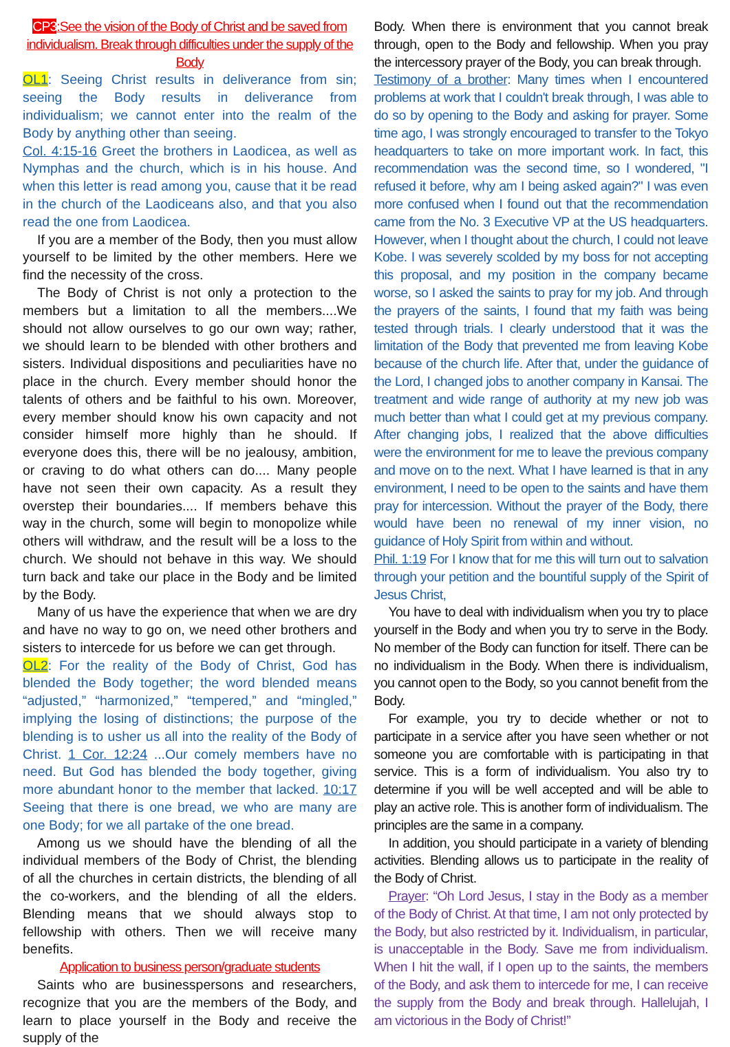CP3:See the vision of the Body of Christ and be saved from individualism. Break through difficulties under the supply of the Body
OL1: Seeing Christ results in deliverance from sin; seeing the Body results in deliverance from individualism; we cannot enter into the realm of the Body by anything other than seeing.
Col. 4:15-16 Greet the brothers in Laodicea, as well as Nymphas and the church, which is in his house. And when this letter is read among you, cause that it be read in the church of the Laodiceans also, and that you also read the one from Laodicea.
If you are a member of the Body, then you must allow yourself to be limited by the other members. Here we find the necessity of the cross.
The Body of Christ is not only a protection to the members but a limitation to all the members....We should not allow ourselves to go our own way; rather, we should learn to be blended with other brothers and sisters. Individual dispositions and peculiarities have no place in the church. Every member should honor the talents of others and be faithful to his own. Moreover, every member should know his own capacity and not consider himself more highly than he should. If everyone does this, there will be no jealousy, ambition, or craving to do what others can do.... Many people have not seen their own capacity. As a result they overstep their boundaries.... If members behave this way in the church, some will begin to monopolize while others will withdraw, and the result will be a loss to the church. We should not behave in this way. We should turn back and take our place in the Body and be limited by the Body.
Many of us have the experience that when we are dry and have no way to go on, we need other brothers and sisters to intercede for us before we can get through.
OL2: For the reality of the Body of Christ, God has blended the Body together; the word blended means “adjusted,” “harmonized,” “tempered,” and “mingled,” implying the losing of distinctions; the purpose of the blending is to usher us all into the reality of the Body of Christ. 1 Cor. 12:24 ...Our comely members have no need. But God has blended the body together, giving more abundant honor to the member that lacked. 10:17 Seeing that there is one bread, we who are many are one Body; for we all partake of the one bread.
Among us we should have the blending of all the individual members of the Body of Christ, the blending of all the churches in certain districts, the blending of all the co-workers, and the blending of all the elders. Blending means that we should always stop to fellowship with others. Then we will receive many benefits.
Application to business person/graduate students
Saints who are businesspersons and researchers, recognize that you are the members of the Body, and learn to place yourself in the Body and receive the supply of the
Body. When there is environment that you cannot break through, open to the Body and fellowship. When you pray the intercessory prayer of the Body, you can break through.
Testimony of a brother: Many times when I encountered problems at work that I couldn't break through, I was able to do so by opening to the Body and asking for prayer. Some time ago, I was strongly encouraged to transfer to the Tokyo headquarters to take on more important work. In fact, this recommendation was the second time, so I wondered, "I refused it before, why am I being asked again?" I was even more confused when I found out that the recommendation came from the No. 3 Executive VP at the US headquarters. However, when I thought about the church, I could not leave Kobe. I was severely scolded by my boss for not accepting this proposal, and my position in the company became worse, so I asked the saints to pray for my job. And through the prayers of the saints, I found that my faith was being tested through trials. I clearly understood that it was the limitation of the Body that prevented me from leaving Kobe because of the church life. After that, under the guidance of the Lord, I changed jobs to another company in Kansai. The treatment and wide range of authority at my new job was much better than what I could get at my previous company. After changing jobs, I realized that the above difficulties were the environment for me to leave the previous company and move on to the next. What I have learned is that in any environment, I need to be open to the saints and have them pray for intercession. Without the prayer of the Body, there would have been no renewal of my inner vision, no guidance of Holy Spirit from within and without.
Phil. 1:19 For I know that for me this will turn out to salvation through your petition and the bountiful supply of the Spirit of Jesus Christ,
You have to deal with individualism when you try to place yourself in the Body and when you try to serve in the Body. No member of the Body can function for itself. There can be no individualism in the Body. When there is individualism, you cannot open to the Body, so you cannot benefit from the Body.
For example, you try to decide whether or not to participate in a service after you have seen whether or not someone you are comfortable with is participating in that service. This is a form of individualism. You also try to determine if you will be well accepted and will be able to play an active role. This is another form of individualism. The principles are the same in a company.
In addition, you should participate in a variety of blending activities. Blending allows us to participate in the reality of the Body of Christ.
Prayer: “Oh Lord Jesus, I stay in the Body as a member of the Body of Christ. At that time, I am not only protected by the Body, but also restricted by it. Individualism, in particular, is unacceptable in the Body. Save me from individualism. When I hit the wall, if I open up to the saints, the members of the Body, and ask them to intercede for me, I can receive the supply from the Body and break through. Hallelujah, I am victorious in the Body of Christ!”